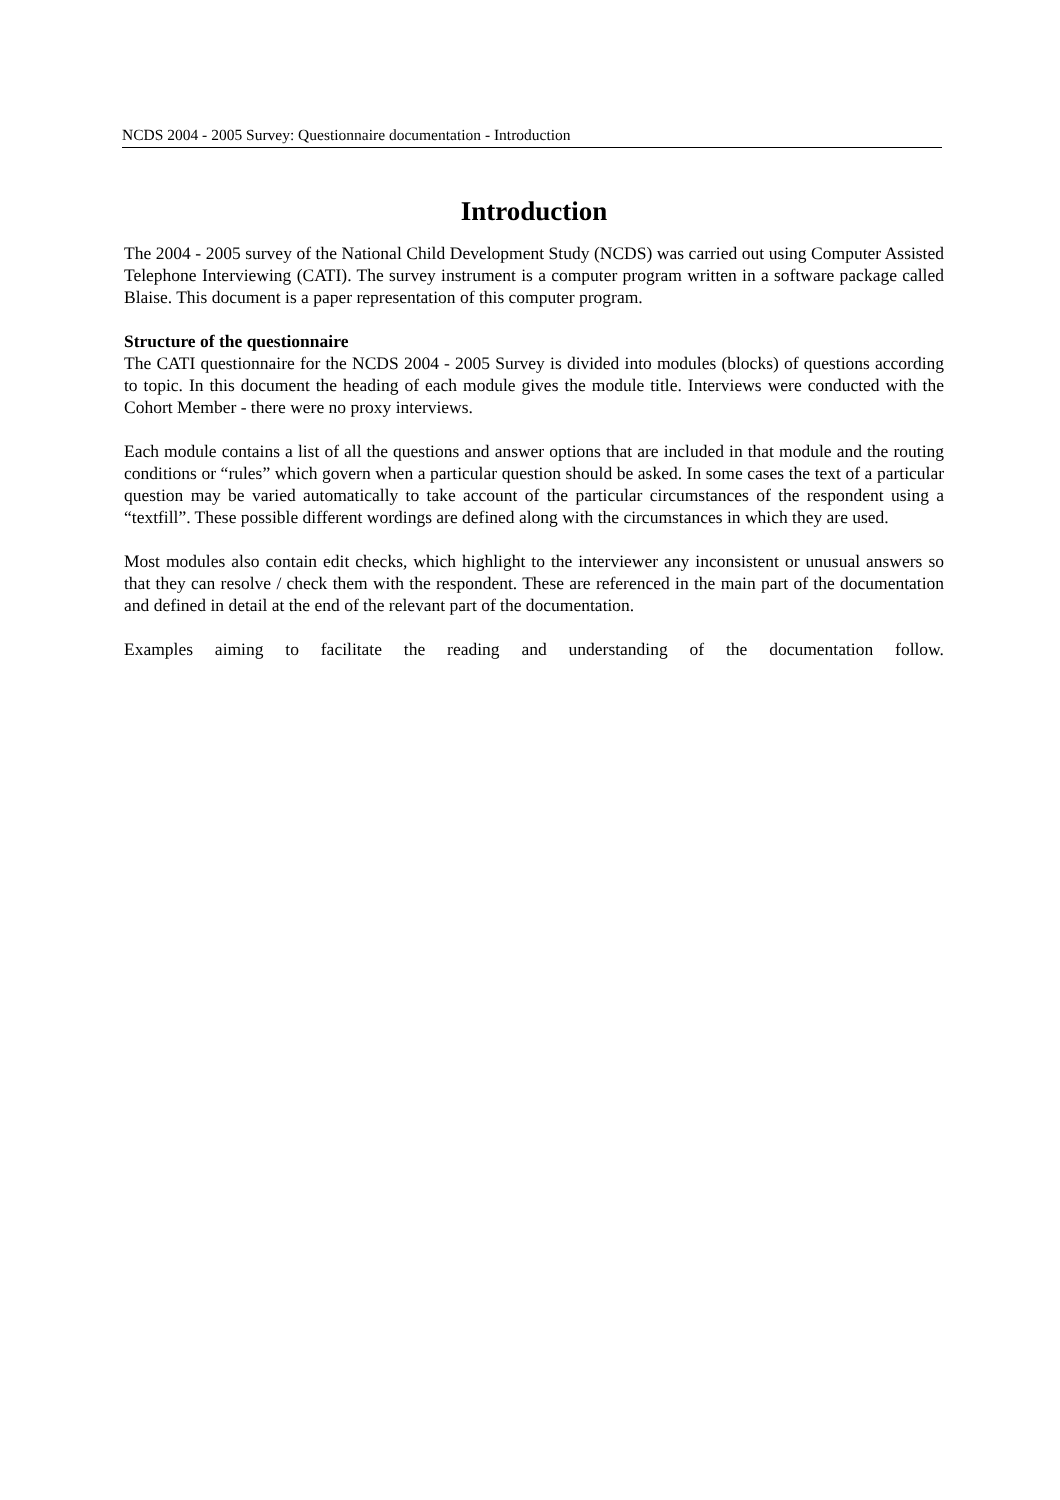NCDS 2004 - 2005 Survey: Questionnaire documentation - Introduction
Introduction
The 2004 - 2005 survey of the National Child Development Study (NCDS) was carried out using Computer Assisted Telephone Interviewing (CATI). The survey instrument is a computer program written in a software package called Blaise. This document is a paper representation of this computer program.
Structure of the questionnaire
The CATI questionnaire for the NCDS 2004 - 2005 Survey is divided into modules (blocks) of questions according to topic. In this document the heading of each module gives the module title. Interviews were conducted with the Cohort Member - there were no proxy interviews.
Each module contains a list of all the questions and answer options that are included in that module and the routing conditions or “rules” which govern when a particular question should be asked. In some cases the text of a particular question may be varied automatically to take account of the particular circumstances of the respondent using a “textfill”. These possible different wordings are defined along with the circumstances in which they are used.
Most modules also contain edit checks, which highlight to the interviewer any inconsistent or unusual answers so that they can resolve / check them with the respondent. These are referenced in the main part of the documentation and defined in detail at the end of the relevant part of the documentation.
Examples aiming to facilitate the reading and understanding of the documentation follow.